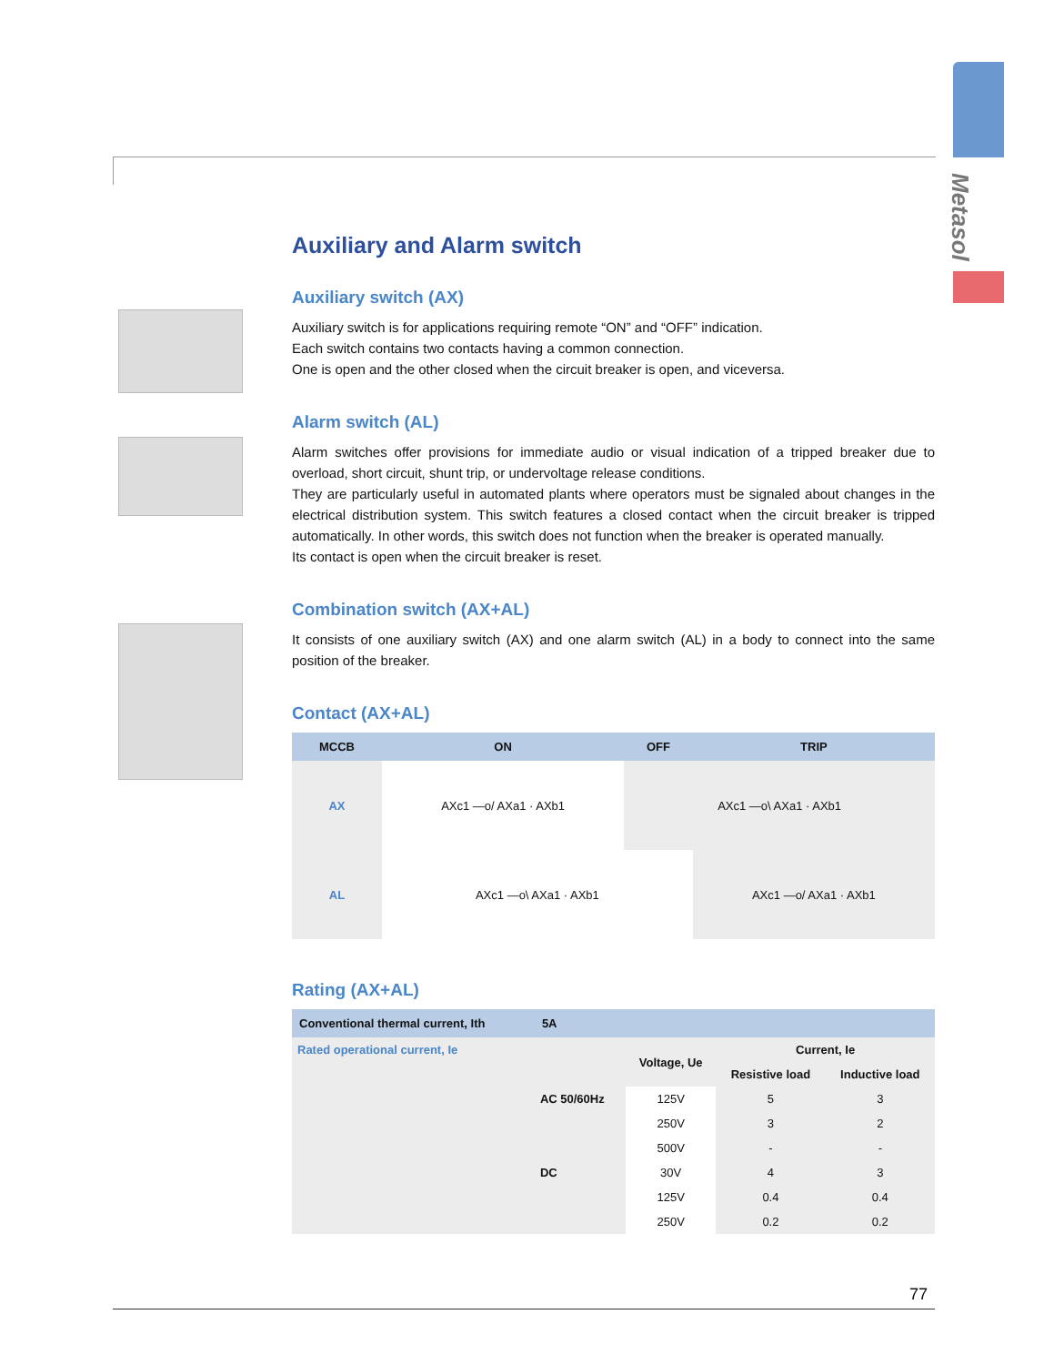Metasol
Auxiliary and Alarm switch
Auxiliary switch (AX)
Auxiliary switch is for applications requiring remote “ON” and “OFF” indication.
Each switch contains two contacts having a common connection.
One is open and the other closed when the circuit breaker is open, and viceversa.
Alarm switch (AL)
Alarm switches offer provisions for immediate audio or visual indication of a tripped breaker due to overload, short circuit, shunt trip, or undervoltage release conditions.
They are particularly useful in automated plants where operators must be signaled about changes in the electrical distribution system. This switch features a closed contact when the circuit breaker is tripped automatically. In other words, this switch does not function when the breaker is operated manually.
Its contact is open when the circuit breaker is reset.
Combination switch (AX+AL)
It consists of one auxiliary switch (AX) and one alarm switch (AL) in a body to connect into the same position of the breaker.
Contact (AX+AL)
| MCCB | ON | OFF | TRIP |
| --- | --- | --- | --- |
| AX | AXc1 —o/ AXa1 · AXb1 | AXc1 —o\ AXa1 · AXb1 | |
| AL | AXc1 —o\ AXa1 · AXb1 | | AXc1 —o/ AXa1 · AXb1 |
Rating (AX+AL)
| Conventional thermal current, Ith | 5A | | | |
| --- | --- | --- | --- | --- |
| Rated operational current, Ie | | Voltage, Ue | Current, Ie | |
| | | | Resistive load | Inductive load |
| | AC 50/60Hz | 125V | 5 | 3 |
| | | 250V | 3 | 2 |
| | | 500V | - | - |
| | DC | 30V | 4 | 3 |
| | | 125V | 0.4 | 0.4 |
| | | 250V | 0.2 | 0.2 |
77